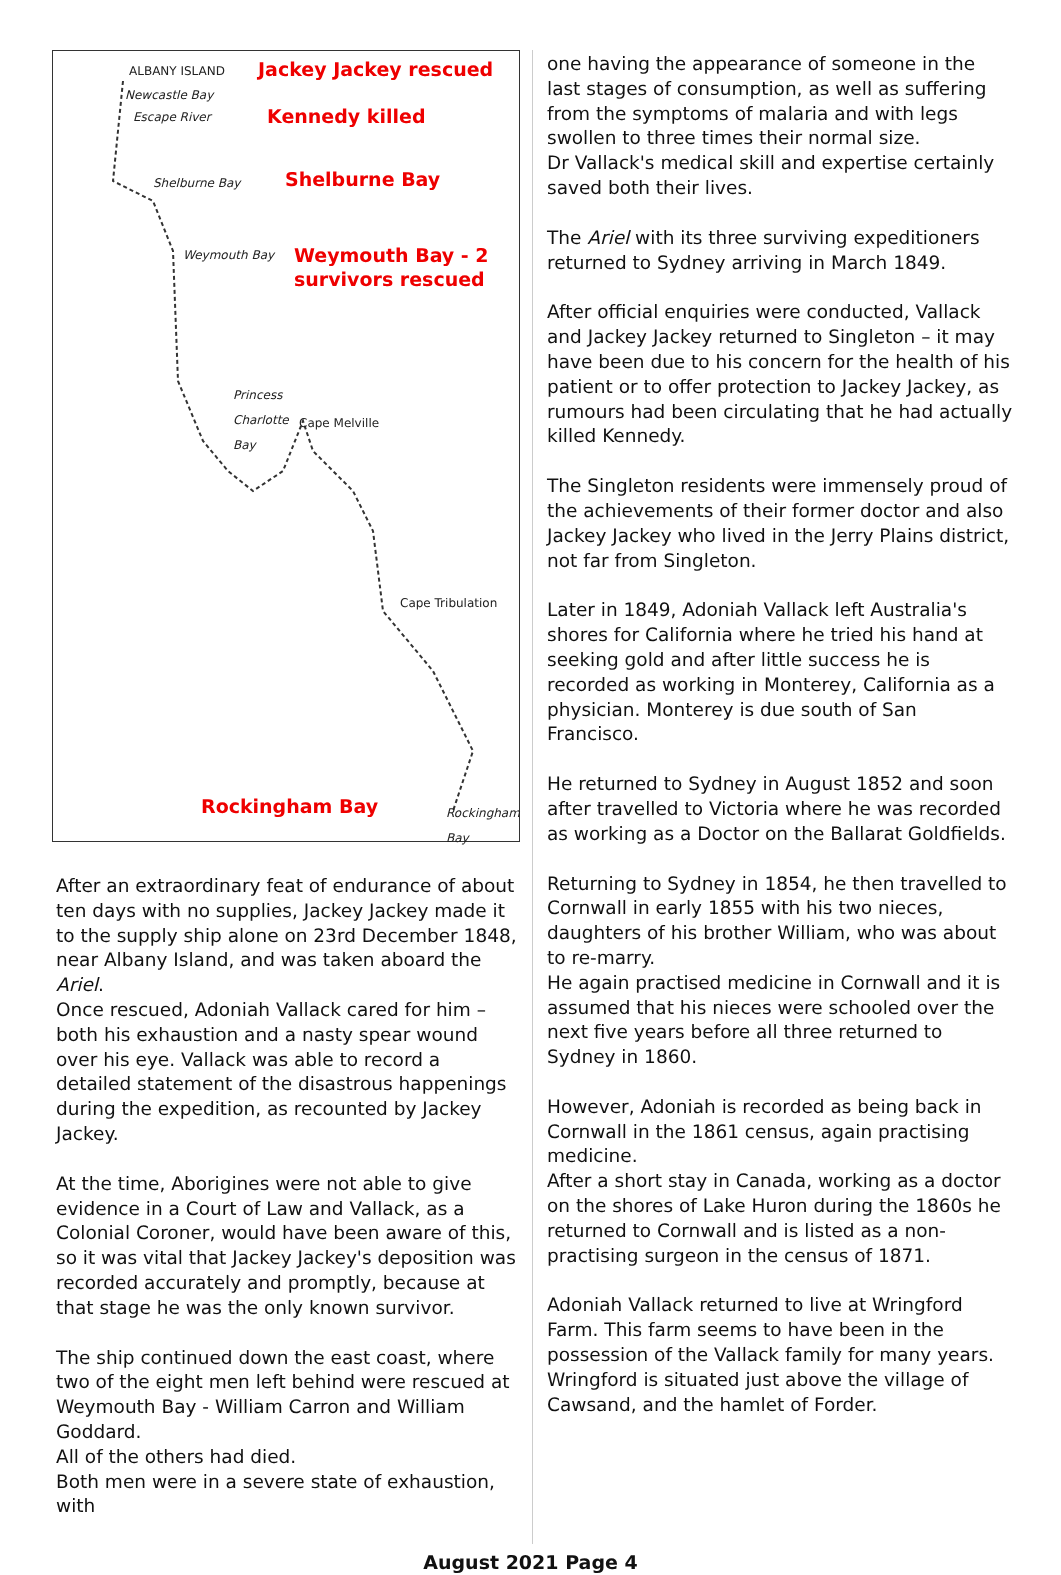ALBANY ISLAND Jackey Jackey rescued
Newcastle Bay
Escape River Kennedy killed
Shelburne Bay Shelburne Bay
Weymouth Bay Weymouth Bay - 2
survivors rescued
Princess
Charlotte
Bay Cape Melville
Cape Tribulation
Rockingham Bay Rockingham
Bay
After an extraordinary feat of endurance of about ten days with no supplies, Jackey Jackey made it to the supply ship alone on 23rd December 1848, near Albany Island, and was taken aboard the Ariel.
Once rescued, Adoniah Vallack cared for him – both his exhaustion and a nasty spear wound over his eye. Vallack was able to record a detailed statement of the disastrous happenings during the expedition, as recounted by Jackey Jackey.
At the time, Aborigines were not able to give evidence in a Court of Law and Vallack, as a Colonial Coroner, would have been aware of this, so it was vital that Jackey Jackey's deposition was recorded accurately and promptly, because at that stage he was the only known survivor.
The ship continued down the east coast, where two of the eight men left behind were rescued at Weymouth Bay - William Carron and William Goddard.
All of the others had died.
Both men were in a severe state of exhaustion, with
one having the appearance of someone in the last stages of consumption, as well as suffering from the symptoms of malaria and with legs swollen to three times their normal size.
Dr Vallack's medical skill and expertise certainly saved both their lives.
The Ariel with its three surviving expeditioners returned to Sydney arriving in March 1849.
After official enquiries were conducted, Vallack and Jackey Jackey returned to Singleton – it may have been due to his concern for the health of his patient or to offer protection to Jackey Jackey, as rumours had been circulating that he had actually killed Kennedy.
The Singleton residents were immensely proud of the achievements of their former doctor and also Jackey Jackey who lived in the Jerry Plains district, not far from Singleton.
Later in 1849, Adoniah Vallack left Australia's shores for California where he tried his hand at seeking gold and after little success he is recorded as working in Monterey, California as a physician. Monterey is due south of San Francisco.
He returned to Sydney in August 1852 and soon after travelled to Victoria where he was recorded as working as a Doctor on the Ballarat Goldfields.
Returning to Sydney in 1854, he then travelled to Cornwall in early 1855 with his two nieces, daughters of his brother William, who was about to re-marry.
He again practised medicine in Cornwall and it is assumed that his nieces were schooled over the next five years before all three returned to Sydney in 1860.
However, Adoniah is recorded as being back in Cornwall in the 1861 census, again practising medicine.
After a short stay in Canada, working as a doctor on the shores of Lake Huron during the 1860s he returned to Cornwall and is listed as a non-practising surgeon in the census of 1871.
Adoniah Vallack returned to live at Wringford Farm. This farm seems to have been in the possession of the Vallack family for many years.
Wringford is situated just above the village of Cawsand, and the hamlet of Forder.
August 2021 Page 4